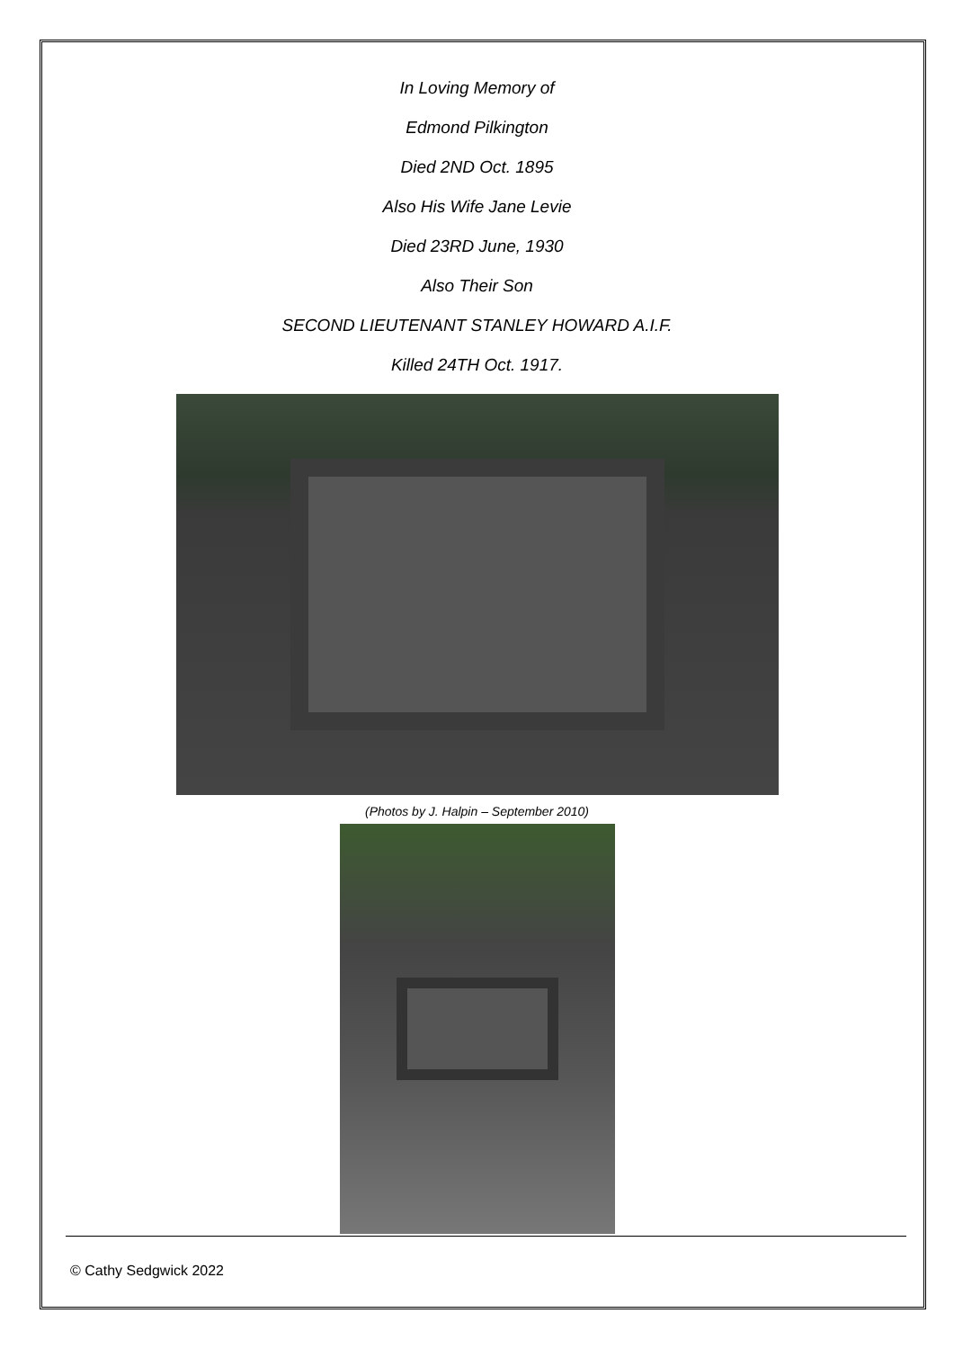In Loving Memory of
Edmond Pilkington
Died 2ND Oct. 1895
Also His Wife Jane Levie
Died 23RD June, 1930
Also Their Son
SECOND LIEUTENANT STANLEY HOWARD A.I.F.
Killed 24TH Oct. 1917.
(Photos by J. Halpin – September 2010)
© Cathy Sedgwick 2022